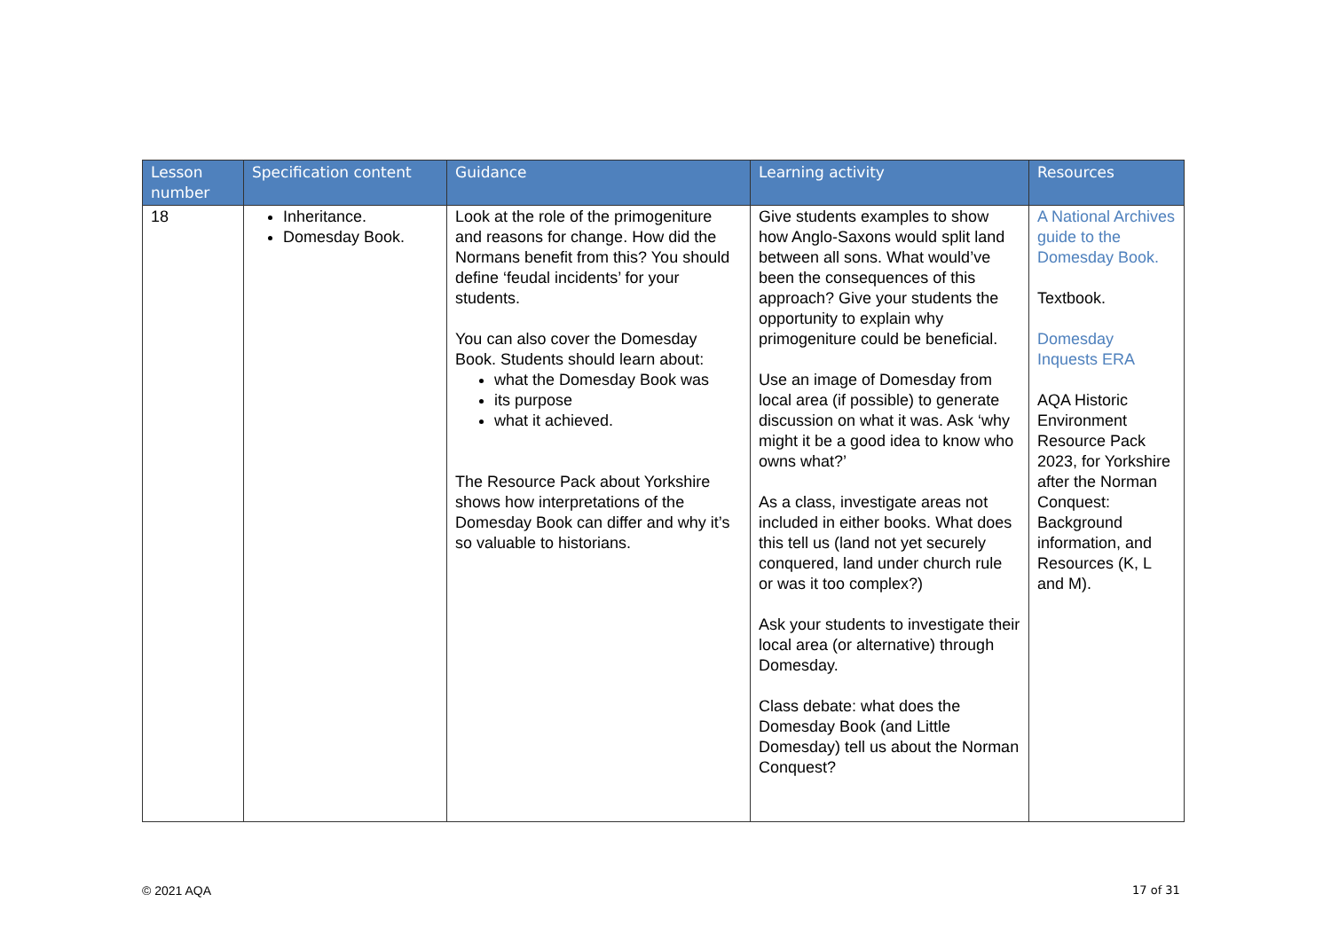| Lesson number | Specification content | Guidance | Learning activity | Resources |
| --- | --- | --- | --- | --- |
| 18 | Inheritance. Domesday Book. | Look at the role of the primogeniture and reasons for change. How did the Normans benefit from this? You should define ‘feudal incidents’ for your students. You can also cover the Domesday Book. Students should learn about: what the Domesday Book was its purpose what it achieved. The Resource Pack about Yorkshire shows how interpretations of the Domesday Book can differ and why it’s so valuable to historians. | Give students examples to show how Anglo-Saxons would split land between all sons. What would’ve been the consequences of this approach? Give your students the opportunity to explain why primogeniture could be beneficial. Use an image of Domesday from local area (if possible) to generate discussion on what it was. Ask ‘why might it be a good idea to know who owns what?’ As a class, investigate areas not included in either books. What does this tell us (land not yet securely conquered, land under church rule or was it too complex?) Ask your students to investigate their local area (or alternative) through Domesday. Class debate: what does the Domesday Book (and Little Domesday) tell us about the Norman Conquest? | A National Archives guide to the Domesday Book. Textbook. Domesday Inquests ERA AQA Historic Environment Resource Pack 2023, for Yorkshire after the Norman Conquest: Background information, and Resources (K, L and M). |
© 2021 AQA 17 of 31